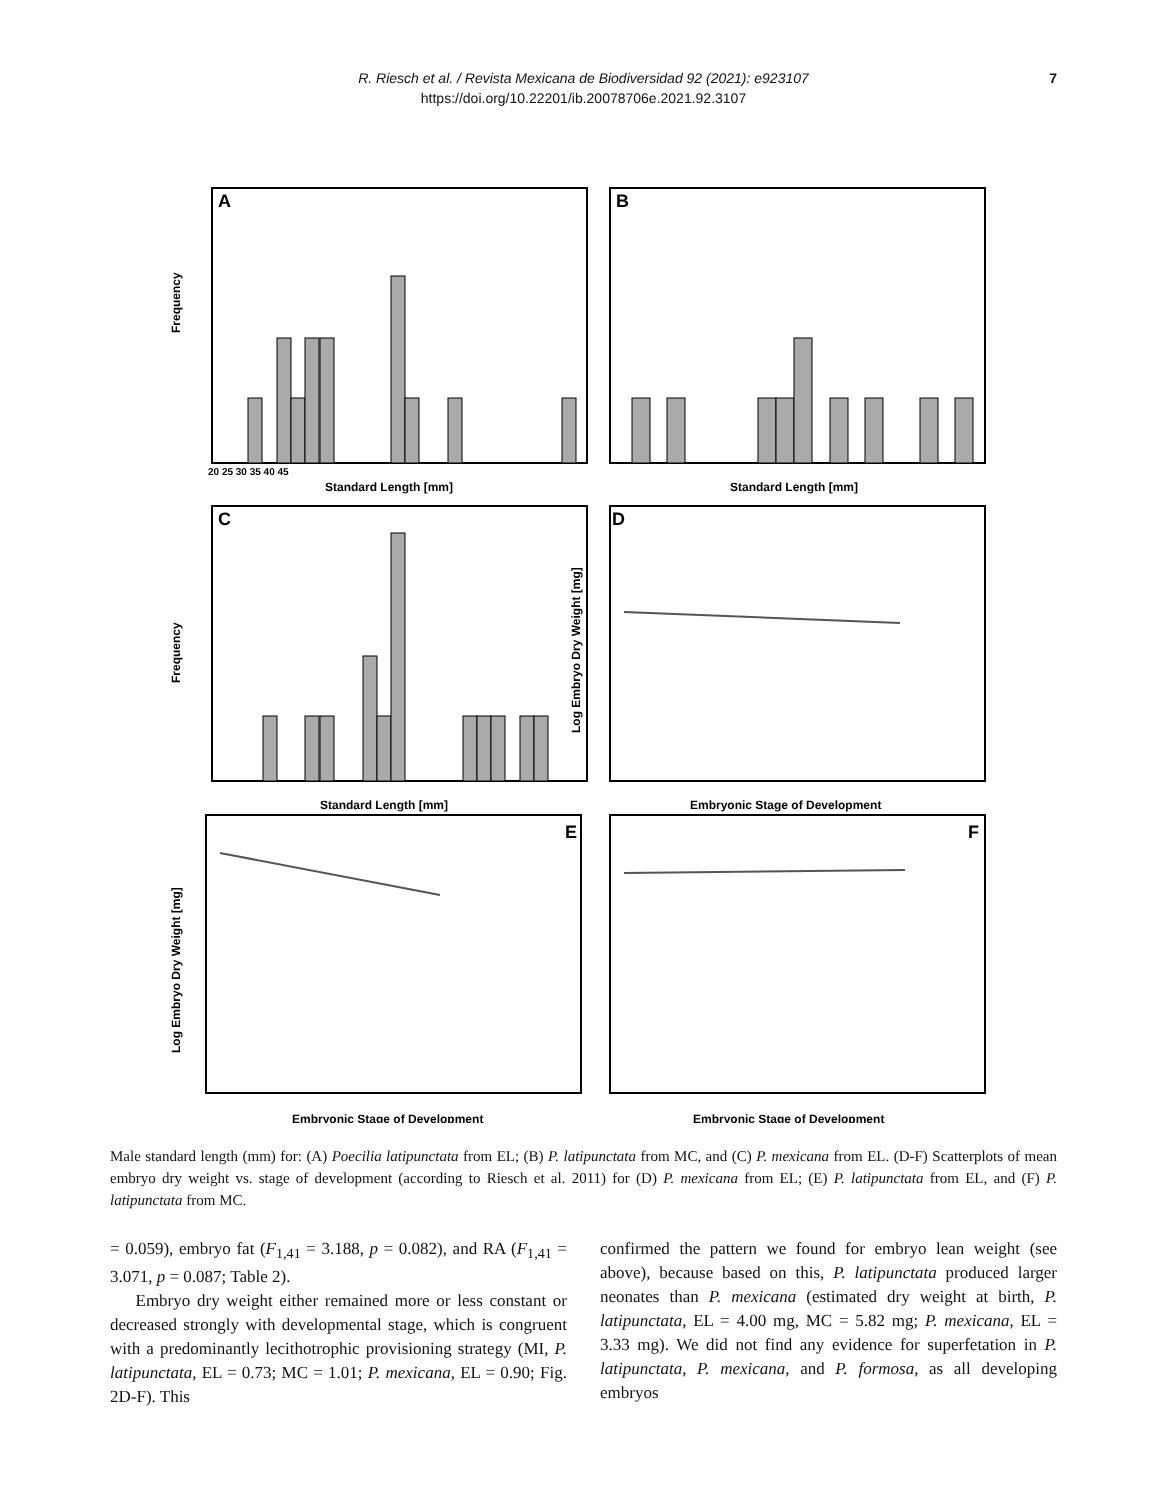R. Riesch et al. / Revista Mexicana de Biodiversidad 92 (2021): e923107
https://doi.org/10.22201/ib.20078706e.2021.92.3107
7
A
Frequency
Standard Length [mm]
20 25 30 35 40 45
B
Standard Length [mm]
C
Frequency
Standard Length [mm]
D
Log Embryo Dry Weight [mg]
Embryonic Stage of Development
E
Log Embryo Dry Weight [mg]
Embryonic Stage of Development
F
Embryonic Stage of Development
Male standard length (mm) for: (A) Poecilia latipunctata from EL; (B) P. latipunctata from MC, and (C) P. mexicana from EL. (D-F) Scatterplots of mean embryo dry weight vs. stage of development (according to Riesch et al. 2011) for (D) P. mexicana from EL; (E) P. latipunctata from EL, and (F) P. latipunctata from MC.
= 0.059), embryo fat (F<sub>1,41</sub> = 3.188, p = 0.082), and RA (F<sub>1,41</sub> = 3.071, p = 0.087; Table 2).
Embryo dry weight either remained more or less constant or decreased strongly with developmental stage, which is congruent with a predominantly lecithotrophic provisioning strategy (MI, P. latipunctata, EL = 0.73; MC = 1.01; P. mexicana, EL = 0.90; Fig. 2D-F). This
confirmed the pattern we found for embryo lean weight (see above), because based on this, P. latipunctata produced larger neonates than P. mexicana (estimated dry weight at birth, P. latipunctata, EL = 4.00 mg, MC = 5.82 mg; P. mexicana, EL = 3.33 mg). We did not find any evidence for superfetation in P. latipunctata, P. mexicana, and P. formosa, as all developing embryos